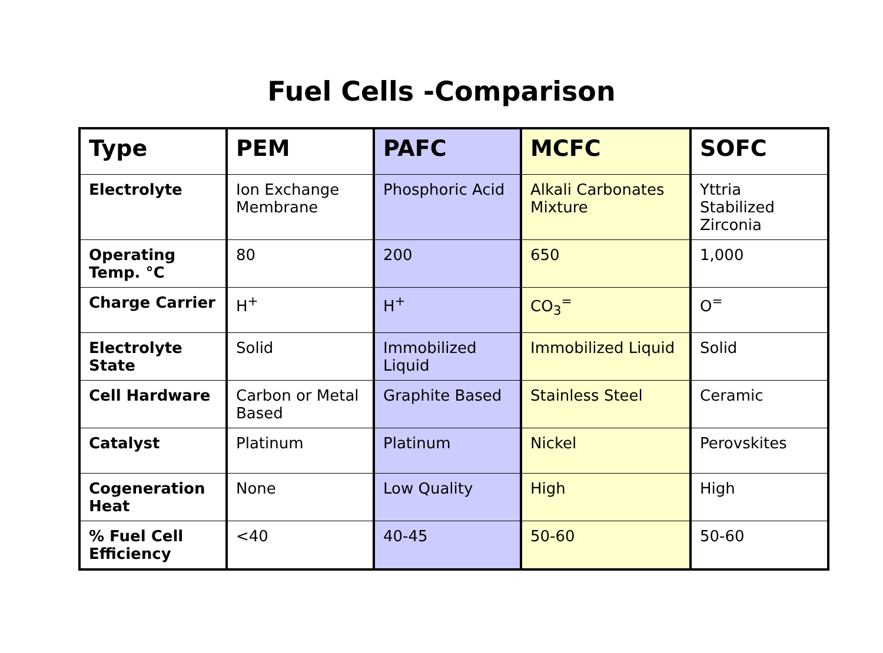Fuel Cells -Comparison
| Type | PEM | PAFC | MCFC | SOFC |
| --- | --- | --- | --- | --- |
| Electrolyte | Ion Exchange Membrane | Phosphoric Acid | Alkali Carbonates Mixture | Yttria Stabilized Zirconia |
| Operating Temp. °C | 80 | 200 | 650 | 1,000 |
| Charge Carrier | H<sup>+</sup> | H<sup>+</sup> | CO<sub>3</sub><sup>=</sup> | O<sup>=</sup> |
| Electrolyte State | Solid | Immobilized Liquid | Immobilized Liquid | Solid |
| Cell Hardware | Carbon or Metal Based | Graphite Based | Stainless Steel | Ceramic |
| Catalyst | Platinum | Platinum | Nickel | Perovskites |
| Cogeneration Heat | None | Low Quality | High | High |
| % Fuel Cell Efficiency | <40 | 40-45 | 50-60 | 50-60 |